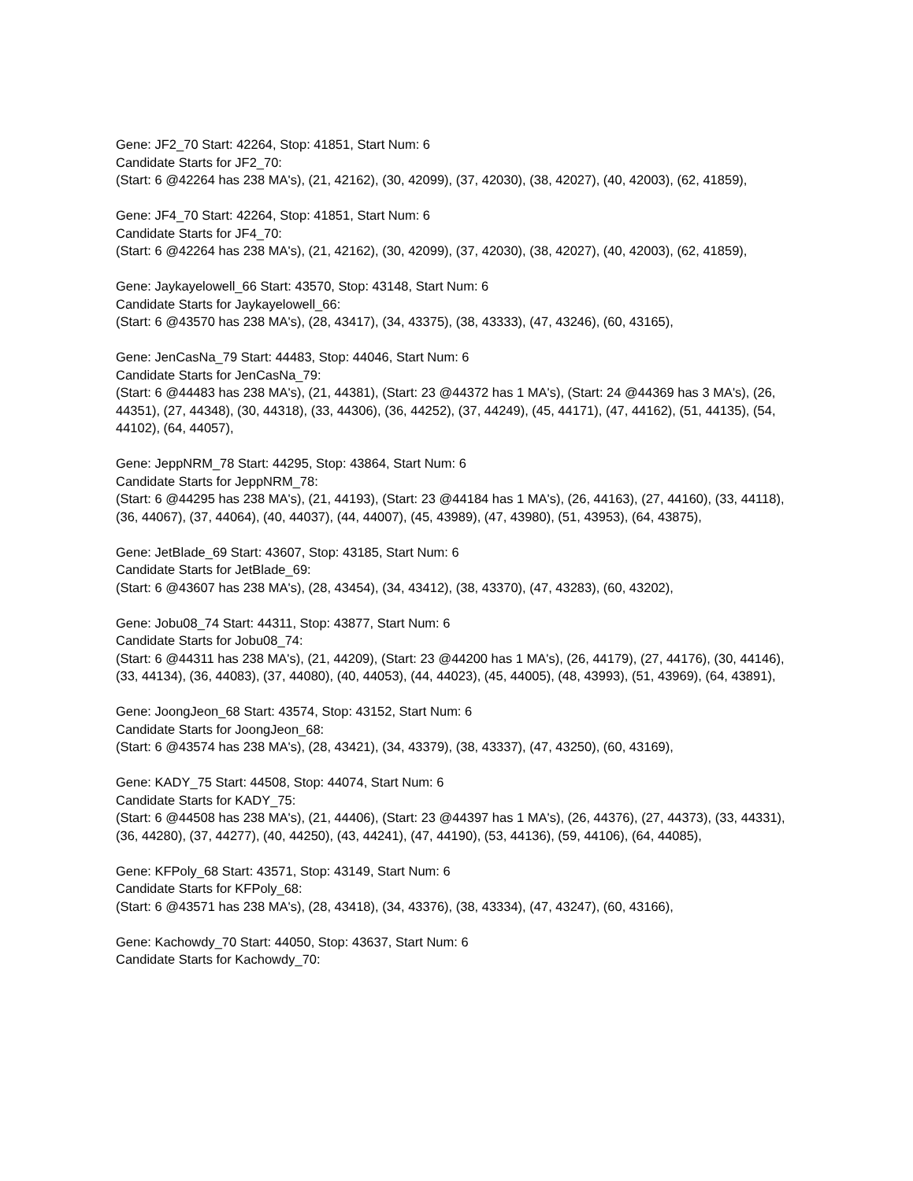Gene: JF2_70 Start: 42264, Stop: 41851, Start Num: 6
Candidate Starts for JF2_70:
(Start: 6 @42264 has 238 MA's), (21, 42162), (30, 42099), (37, 42030), (38, 42027), (40, 42003), (62, 41859),
Gene: JF4_70 Start: 42264, Stop: 41851, Start Num: 6
Candidate Starts for JF4_70:
(Start: 6 @42264 has 238 MA's), (21, 42162), (30, 42099), (37, 42030), (38, 42027), (40, 42003), (62, 41859),
Gene: Jaykayelowell_66 Start: 43570, Stop: 43148, Start Num: 6
Candidate Starts for Jaykayelowell_66:
(Start: 6 @43570 has 238 MA's), (28, 43417), (34, 43375), (38, 43333), (47, 43246), (60, 43165),
Gene: JenCasNa_79 Start: 44483, Stop: 44046, Start Num: 6
Candidate Starts for JenCasNa_79:
(Start: 6 @44483 has 238 MA's), (21, 44381), (Start: 23 @44372 has 1 MA's), (Start: 24 @44369 has 3 MA's), (26, 44351), (27, 44348), (30, 44318), (33, 44306), (36, 44252), (37, 44249), (45, 44171), (47, 44162), (51, 44135), (54, 44102), (64, 44057),
Gene: JeppNRM_78 Start: 44295, Stop: 43864, Start Num: 6
Candidate Starts for JeppNRM_78:
(Start: 6 @44295 has 238 MA's), (21, 44193), (Start: 23 @44184 has 1 MA's), (26, 44163), (27, 44160), (33, 44118), (36, 44067), (37, 44064), (40, 44037), (44, 44007), (45, 43989), (47, 43980), (51, 43953), (64, 43875),
Gene: JetBlade_69 Start: 43607, Stop: 43185, Start Num: 6
Candidate Starts for JetBlade_69:
(Start: 6 @43607 has 238 MA's), (28, 43454), (34, 43412), (38, 43370), (47, 43283), (60, 43202),
Gene: Jobu08_74 Start: 44311, Stop: 43877, Start Num: 6
Candidate Starts for Jobu08_74:
(Start: 6 @44311 has 238 MA's), (21, 44209), (Start: 23 @44200 has 1 MA's), (26, 44179), (27, 44176), (30, 44146), (33, 44134), (36, 44083), (37, 44080), (40, 44053), (44, 44023), (45, 44005), (48, 43993), (51, 43969), (64, 43891),
Gene: JoongJeon_68 Start: 43574, Stop: 43152, Start Num: 6
Candidate Starts for JoongJeon_68:
(Start: 6 @43574 has 238 MA's), (28, 43421), (34, 43379), (38, 43337), (47, 43250), (60, 43169),
Gene: KADY_75 Start: 44508, Stop: 44074, Start Num: 6
Candidate Starts for KADY_75:
(Start: 6 @44508 has 238 MA's), (21, 44406), (Start: 23 @44397 has 1 MA's), (26, 44376), (27, 44373), (33, 44331), (36, 44280), (37, 44277), (40, 44250), (43, 44241), (47, 44190), (53, 44136), (59, 44106), (64, 44085),
Gene: KFPoly_68 Start: 43571, Stop: 43149, Start Num: 6
Candidate Starts for KFPoly_68:
(Start: 6 @43571 has 238 MA's), (28, 43418), (34, 43376), (38, 43334), (47, 43247), (60, 43166),
Gene: Kachowdy_70 Start: 44050, Stop: 43637, Start Num: 6
Candidate Starts for Kachowdy_70: